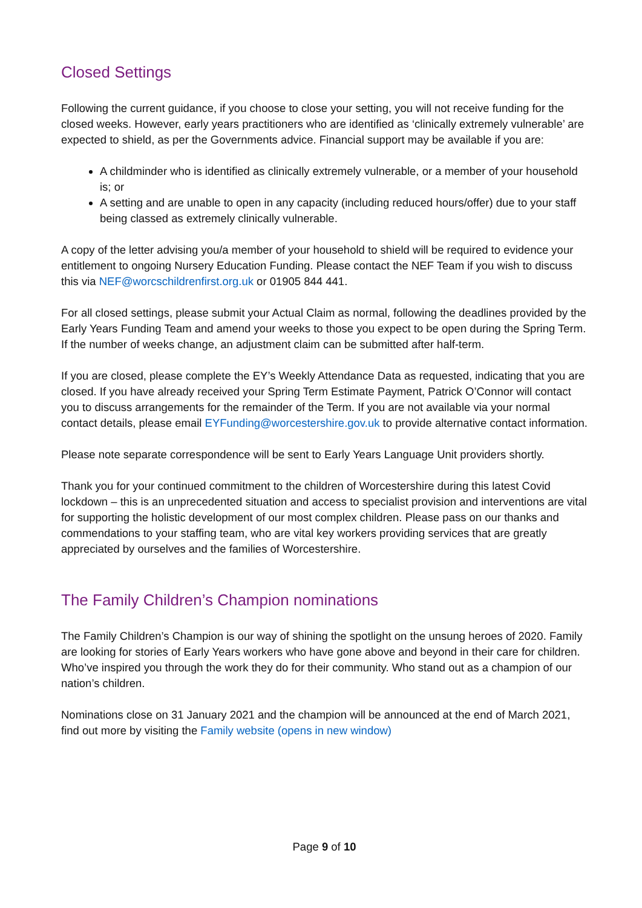Closed Settings
Following the current guidance, if you choose to close your setting, you will not receive funding for the closed weeks. However, early years practitioners who are identified as ‘clinically extremely vulnerable’ are expected to shield, as per the Governments advice. Financial support may be available if you are:
A childminder who is identified as clinically extremely vulnerable, or a member of your household is; or
A setting and are unable to open in any capacity (including reduced hours/offer) due to your staff being classed as extremely clinically vulnerable.
A copy of the letter advising you/a member of your household to shield will be required to evidence your entitlement to ongoing Nursery Education Funding. Please contact the NEF Team if you wish to discuss this via NEF@worcschildrenfirst.org.uk or 01905 844 441.
For all closed settings, please submit your Actual Claim as normal, following the deadlines provided by the Early Years Funding Team and amend your weeks to those you expect to be open during the Spring Term. If the number of weeks change, an adjustment claim can be submitted after half-term.
If you are closed, please complete the EY’s Weekly Attendance Data as requested, indicating that you are closed. If you have already received your Spring Term Estimate Payment, Patrick O’Connor will contact you to discuss arrangements for the remainder of the Term. If you are not available via your normal contact details, please email EYFunding@worcestershire.gov.uk to provide alternative contact information.
Please note separate correspondence will be sent to Early Years Language Unit providers shortly.
Thank you for your continued commitment to the children of Worcestershire during this latest Covid lockdown – this is an unprecedented situation and access to specialist provision and interventions are vital for supporting the holistic development of our most complex children. Please pass on our thanks and commendations to your staffing team, who are vital key workers providing services that are greatly appreciated by ourselves and the families of Worcestershire.
The Family Children’s Champion nominations
The Family Children’s Champion is our way of shining the spotlight on the unsung heroes of 2020. Family are looking for stories of Early Years workers who have gone above and beyond in their care for children. Who’ve inspired you through the work they do for their community. Who stand out as a champion of our nation’s children.
Nominations close on 31 January 2021 and the champion will be announced at the end of March 2021, find out more by visiting the Family website (opens in new window)
Page 9 of 10